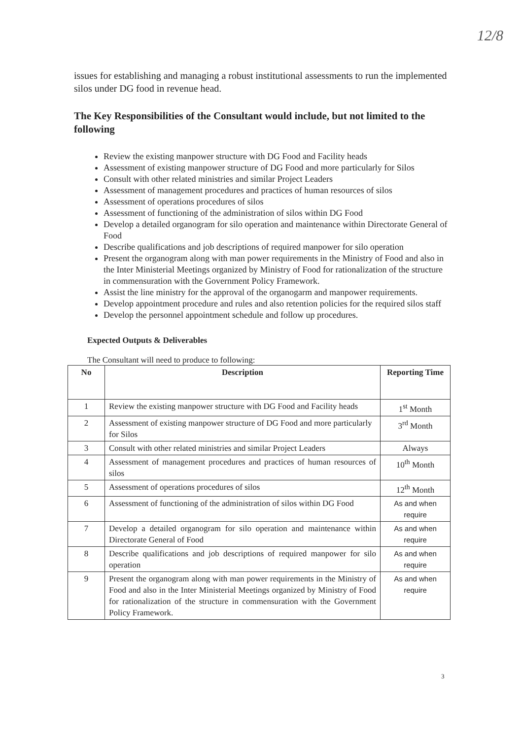12/8
issues for establishing and managing a robust institutional assessments to run the implemented silos under DG food in revenue head.
The Key Responsibilities of the Consultant would include, but not limited to the following
Review the existing manpower structure with DG Food and Facility heads
Assessment of existing manpower structure of DG Food and more particularly for Silos
Consult with other related ministries and similar Project Leaders
Assessment of management procedures and practices of human resources of silos
Assessment of operations procedures of silos
Assessment of functioning of the administration of silos within DG Food
Develop a detailed organogram for silo operation and maintenance within Directorate General of Food
Describe qualifications and job descriptions of required manpower for silo operation
Present the organogram along with man power requirements in the Ministry of Food and also in the Inter Ministerial Meetings organized by Ministry of Food for rationalization of the structure in commensuration with the Government Policy Framework.
Assist the line ministry for the approval of the organogarm and manpower requirements.
Develop appointment procedure and rules and also retention policies for the required silos staff
Develop the personnel appointment schedule and follow up procedures.
Expected Outputs & Deliverables
The Consultant will need to produce to following:
| No | Description | Reporting Time |
| --- | --- | --- |
| 1 | Review the existing manpower structure with DG Food and Facility heads | 1<sup>st</sup> Month |
| 2 | Assessment of existing manpower structure of DG Food and more particularly for Silos | 3<sup>rd</sup> Month |
| 3 | Consult with other related ministries and similar Project Leaders | Always |
| 4 | Assessment of management procedures and practices of human resources of silos | 10<sup>th</sup> Month |
| 5 | Assessment of operations procedures of silos | 12<sup>th</sup> Month |
| 6 | Assessment of functioning of the administration of silos within DG Food | As and when require |
| 7 | Develop a detailed organogram for silo operation and maintenance within Directorate General of Food | As and when require |
| 8 | Describe qualifications and job descriptions of required manpower for silo operation | As and when require |
| 9 | Present the organogram along with man power requirements in the Ministry of Food and also in the Inter Ministerial Meetings organized by Ministry of Food for rationalization of the structure in commensuration with the Government Policy Framework. | As and when require |
3